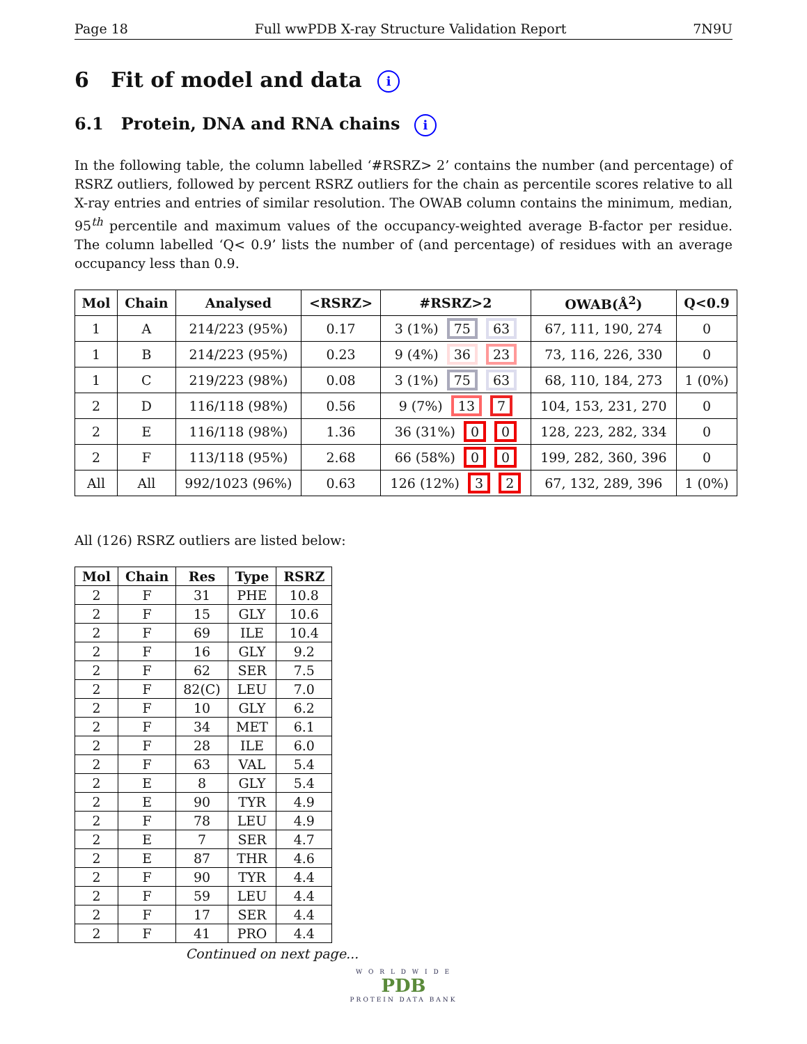Page 18 Full wwPDB X-ray Structure Validation Report 7N9U
6 Fit of model and data i
6.1 Protein, DNA and RNA chains i
In the following table, the column labelled ‘#RSRZ> 2’ contains the number (and percentage) of RSRZ outliers, followed by percent RSRZ outliers for the chain as percentile scores relative to all X-ray entries and entries of similar resolution. The OWAB column contains the minimum, median, 95<sup>th</sup> percentile and maximum values of the occupancy-weighted average B-factor per residue. The column labelled ‘Q< 0.9’ lists the number of (and percentage) of residues with an average occupancy less than 0.9.
| Mol | Chain | Analysed | <RSRZ> | #RSRZ>2 | OWAB(Å<sup>2</sup>) | Q<0.9 |
| --- | --- | --- | --- | --- | --- | --- |
| 1 | A | 214/223 (95%) | 0.17 | 3 (1%) 75 63 | 67, 111, 190, 274 | 0 |
| 1 | B | 214/223 (95%) | 0.23 | 9 (4%) 36 23 | 73, 116, 226, 330 | 0 |
| 1 | C | 219/223 (98%) | 0.08 | 3 (1%) 75 63 | 68, 110, 184, 273 | 1 (0%) |
| 2 | D | 116/118 (98%) | 0.56 | 9 (7%) 13 7 | 104, 153, 231, 270 | 0 |
| 2 | E | 116/118 (98%) | 1.36 | 36 (31%) 0 0 | 128, 223, 282, 334 | 0 |
| 2 | F | 113/118 (95%) | 2.68 | 66 (58%) 0 0 | 199, 282, 360, 396 | 0 |
| All | All | 992/1023 (96%) | 0.63 | 126 (12%) 3 2 | 67, 132, 289, 396 | 1 (0%) |
All (126) RSRZ outliers are listed below:
| Mol | Chain | Res | Type | RSRZ |
| --- | --- | --- | --- | --- |
| 2 | F | 31 | PHE | 10.8 |
| 2 | F | 15 | GLY | 10.6 |
| 2 | F | 69 | ILE | 10.4 |
| 2 | F | 16 | GLY | 9.2 |
| 2 | F | 62 | SER | 7.5 |
| 2 | F | 82(C) | LEU | 7.0 |
| 2 | F | 10 | GLY | 6.2 |
| 2 | F | 34 | MET | 6.1 |
| 2 | F | 28 | ILE | 6.0 |
| 2 | F | 63 | VAL | 5.4 |
| 2 | E | 8 | GLY | 5.4 |
| 2 | E | 90 | TYR | 4.9 |
| 2 | F | 78 | LEU | 4.9 |
| 2 | E | 7 | SER | 4.7 |
| 2 | E | 87 | THR | 4.6 |
| 2 | F | 90 | TYR | 4.4 |
| 2 | F | 59 | LEU | 4.4 |
| 2 | F | 17 | SER | 4.4 |
| 2 | F | 41 | PRO | 4.4 |
Continued on next page...
W O R L D W I D E
PDB
PROTEIN DATA BANK